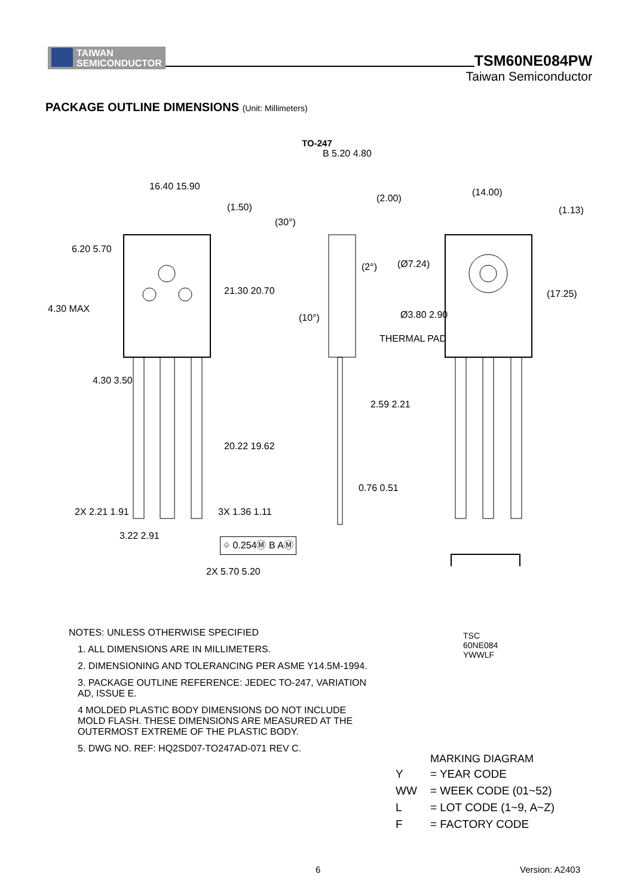TAIWAN
SEMICONDUCTOR
TSM60NE084PW
Taiwan Semiconductor
PACKAGE OUTLINE DIMENSIONS (Unit: Millimeters)
TO-247
16.40 15.90
(1.50)
6.20 5.70
4.30 MAX
21.30 20.70
4.30 3.50
20.22 19.62
2X 2.21 1.91 3X 1.36 1.11
3.22 2.91
⌖ 0.254Ⓜ B AⓂ
2X 5.70 5.20
B 5.20 4.80
(2.00)
(30°)
(2°)
(10°)
2.59 2.21
0.76 0.51
(14.00)
(1.13)
(Ø7.24)
(17.25)
Ø3.80 2.90
THERMAL PAD
TSC
60NE084
YWWLF
NOTES: UNLESS OTHERWISE SPECIFIED
1. ALL DIMENSIONS ARE IN MILLIMETERS.
2. DIMENSIONING AND TOLERANCING PER ASME Y14.5M-1994.
3. PACKAGE OUTLINE REFERENCE: JEDEC TO-247, VARIATION AD, ISSUE E.
4 MOLDED PLASTIC BODY DIMENSIONS DO NOT INCLUDE MOLD FLASH. THESE DIMENSIONS ARE MEASURED AT THE OUTERMOST EXTREME OF THE PLASTIC BODY.
5. DWG NO. REF: HQ2SD07-TO247AD-071 REV C.
MARKING DIAGRAM
| Y | = YEAR CODE |
| WW | = WEEK CODE (01~52) |
| L | = LOT CODE (1~9, A~Z) |
| F | = FACTORY CODE |
6 Version: A2403